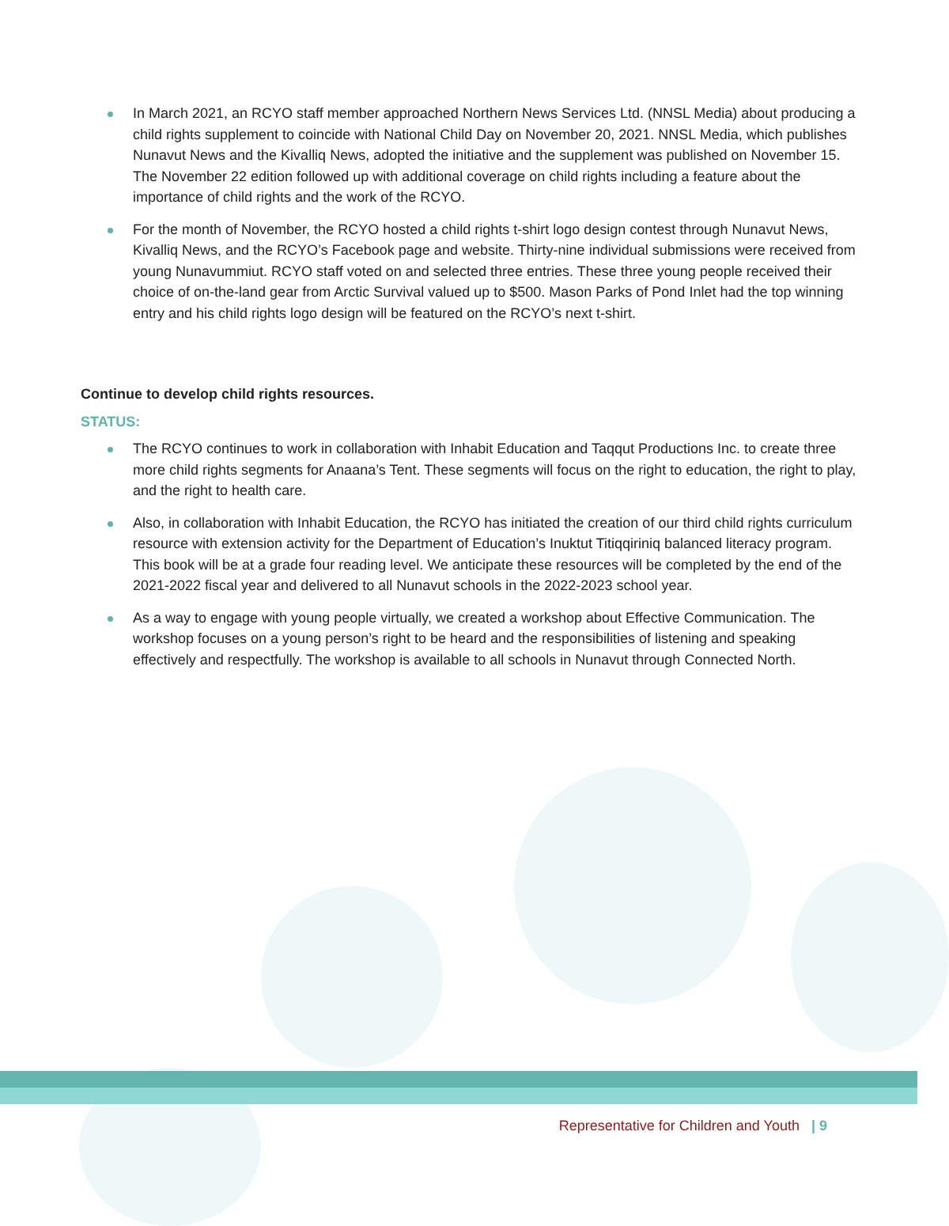In March 2021, an RCYO staff member approached Northern News Services Ltd. (NNSL Media) about producing a child rights supplement to coincide with National Child Day on November 20, 2021. NNSL Media, which publishes Nunavut News and the Kivalliq News, adopted the initiative and the supplement was published on November 15. The November 22 edition followed up with additional coverage on child rights including a feature about the importance of child rights and the work of the RCYO.
For the month of November, the RCYO hosted a child rights t-shirt logo design contest through Nunavut News, Kivalliq News, and the RCYO’s Facebook page and website. Thirty-nine individual submissions were received from young Nunavummiut. RCYO staff voted on and selected three entries. These three young people received their choice of on-the-land gear from Arctic Survival valued up to $500. Mason Parks of Pond Inlet had the top winning entry and his child rights logo design will be featured on the RCYO’s next t-shirt.
Continue to develop child rights resources.
STATUS:
The RCYO continues to work in collaboration with Inhabit Education and Taqqut Productions Inc. to create three more child rights segments for Anaana’s Tent. These segments will focus on the right to education, the right to play, and the right to health care.
Also, in collaboration with Inhabit Education, the RCYO has initiated the creation of our third child rights curriculum resource with extension activity for the Department of Education’s Inuktut Titiqqiriniq balanced literacy program. This book will be at a grade four reading level. We anticipate these resources will be completed by the end of the 2021-2022 fiscal year and delivered to all Nunavut schools in the 2022-2023 school year.
As a way to engage with young people virtually, we created a workshop about Effective Communication. The workshop focuses on a young person’s right to be heard and the responsibilities of listening and speaking effectively and respectfully. The workshop is available to all schools in Nunavut through Connected North.
Representative for Children and Youth | 9